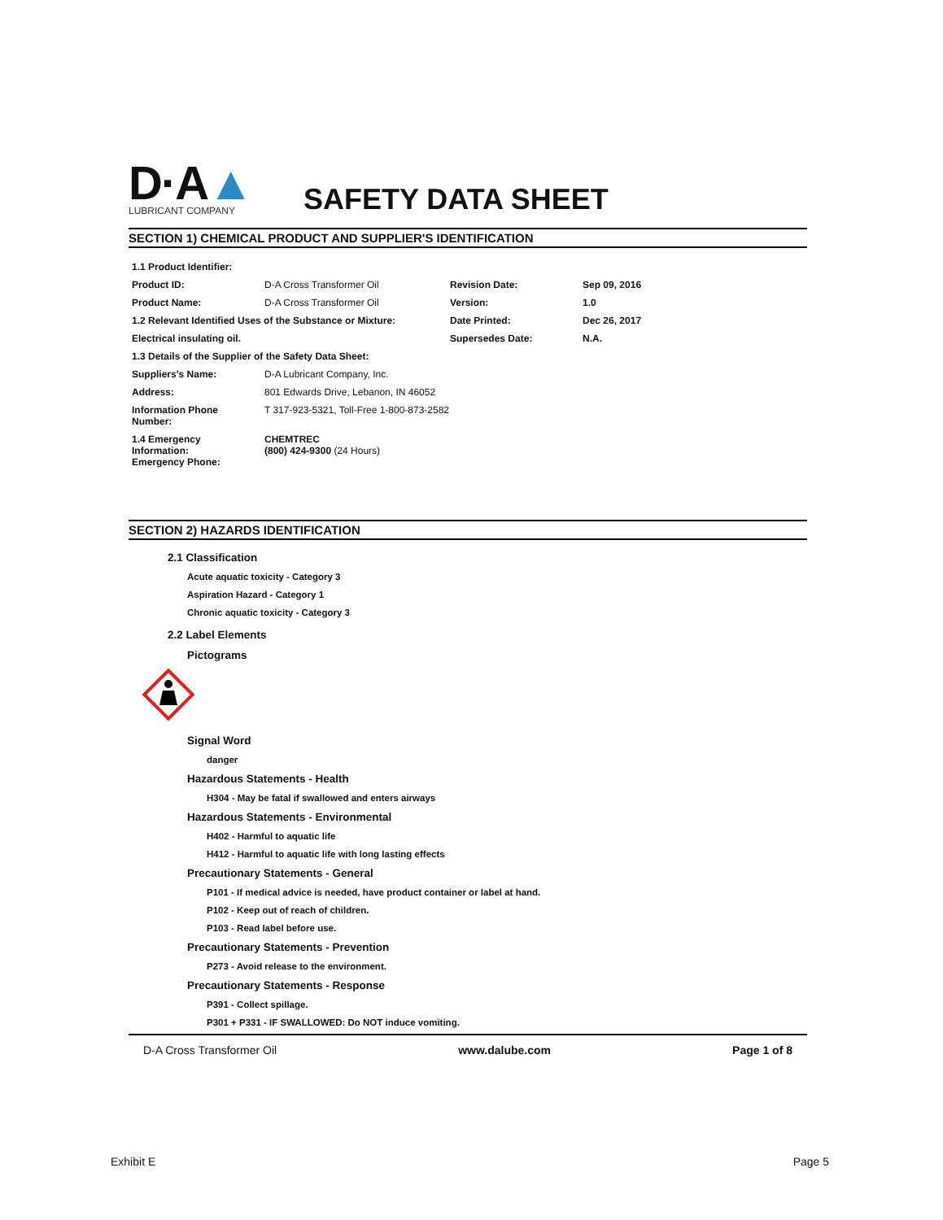D·A▲
LUBRICANT COMPANY
SAFETY DATA SHEET
SECTION 1) CHEMICAL PRODUCT AND SUPPLIER'S IDENTIFICATION
| 1.1 Product Identifier: | | | |
| Product ID: | D-A Cross Transformer Oil | Revision Date: | Sep 09, 2016 |
| Product Name: | D-A Cross Transformer Oil | Version: | 1.0 |
| 1.2 Relevant Identified Uses of the Substance or Mixture: | | Date Printed: | Dec 26, 2017 |
| Electrical insulating oil. | | Supersedes Date: | N.A. |
| 1.3 Details of the Supplier of the Safety Data Sheet: | | | |
| Suppliers's Name: | D-A Lubricant Company, Inc. | | |
| Address: | 801 Edwards Drive, Lebanon, IN 46052 | | |
| Information Phone Number: | T 317-923-5321, Toll-Free 1-800-873-2582 | | |
| 1.4 Emergency Information: Emergency Phone: | CHEMTREC (800) 424-9300 (24 Hours) | | |
SECTION 2) HAZARDS IDENTIFICATION
2.1 Classification
Acute aquatic toxicity - Category 3
Aspiration Hazard - Category 1
Chronic aquatic toxicity - Category 3
2.2 Label Elements
Pictograms
Signal Word
danger
Hazardous Statements - Health
H304 - May be fatal if swallowed and enters airways
Hazardous Statements - Environmental
H402 - Harmful to aquatic life
H412 - Harmful to aquatic life with long lasting effects
Precautionary Statements - General
P101 - If medical advice is needed, have product container or label at hand.
P102 - Keep out of reach of children.
P103 - Read label before use.
Precautionary Statements - Prevention
P273 - Avoid release to the environment.
Precautionary Statements - Response
P391 - Collect spillage.
P301 + P331 - IF SWALLOWED: Do NOT induce vomiting.
D-A Cross Transformer Oil www.dalube.com Page 1 of 8
Exhibit E Page 5